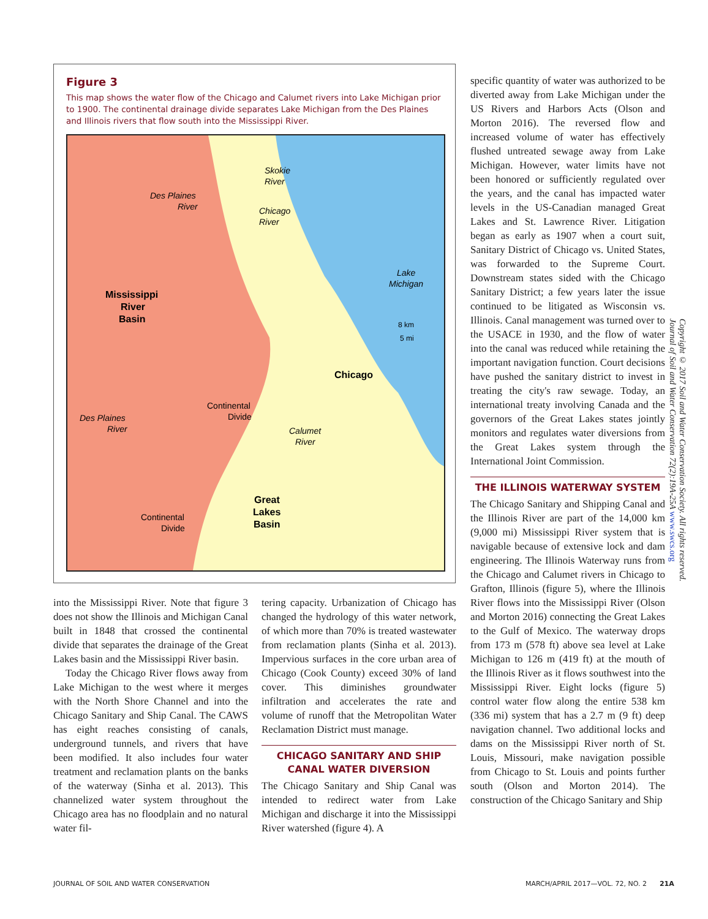Figure 3
This map shows the water flow of the Chicago and Calumet rivers into Lake Michigan prior to 1900. The continental drainage divide separates Lake Michigan from the Des Plaines and Illinois rivers that flow south into the Mississippi River.
Des Plaines
River
Skokie
River
Chicago
River
Lake
Michigan
Mississippi
River
Basin
8 km
5 mi
Chicago
Continental
Divide
Des Plaines
River
Calumet
River
Great
Lakes
Basin
Continental
Divide
into the Mississippi River. Note that figure 3 does not show the Illinois and Michigan Canal built in 1848 that crossed the continental divide that separates the drainage of the Great Lakes basin and the Mississippi River basin.
Today the Chicago River flows away from Lake Michigan to the west where it merges with the North Shore Channel and into the Chicago Sanitary and Ship Canal. The CAWS has eight reaches consisting of canals, underground tunnels, and rivers that have been modified. It also includes four water treatment and reclamation plants on the banks of the waterway (Sinha et al. 2013). This channelized water system throughout the Chicago area has no floodplain and no natural water fil-
tering capacity. Urbanization of Chicago has changed the hydrology of this water network, of which more than 70% is treated wastewater from reclamation plants (Sinha et al. 2013). Impervious surfaces in the core urban area of Chicago (Cook County) exceed 30% of land cover. This diminishes groundwater infiltration and accelerates the rate and volume of runoff that the Metropolitan Water Reclamation District must manage.
CHICAGO SANITARY AND SHIP CANAL WATER DIVERSION
The Chicago Sanitary and Ship Canal was intended to redirect water from Lake Michigan and discharge it into the Mississippi River watershed (figure 4). A
specific quantity of water was authorized to be diverted away from Lake Michigan under the US Rivers and Harbors Acts (Olson and Morton 2016). The reversed flow and increased volume of water has effectively flushed untreated sewage away from Lake Michigan. However, water limits have not been honored or sufficiently regulated over the years, and the canal has impacted water levels in the US-Canadian managed Great Lakes and St. Lawrence River. Litigation began as early as 1907 when a court suit, Sanitary District of Chicago vs. United States, was forwarded to the Supreme Court. Downstream states sided with the Chicago Sanitary District; a few years later the issue continued to be litigated as Wisconsin vs. Illinois. Canal management was turned over to the USACE in 1930, and the flow of water into the canal was reduced while retaining the important navigation function. Court decisions have pushed the sanitary district to invest in treating the city's raw sewage. Today, an international treaty involving Canada and the governors of the Great Lakes states jointly monitors and regulates water diversions from the Great Lakes system through the International Joint Commission.
THE ILLINOIS WATERWAY SYSTEM
The Chicago Sanitary and Shipping Canal and the Illinois River are part of the 14,000 km (9,000 mi) Mississippi River system that is navigable because of extensive lock and dam engineering. The Illinois Waterway runs from the Chicago and Calumet rivers in Chicago to Grafton, Illinois (figure 5), where the Illinois River flows into the Mississippi River (Olson and Morton 2016) connecting the Great Lakes to the Gulf of Mexico. The waterway drops from 173 m (578 ft) above sea level at Lake Michigan to 126 m (419 ft) at the mouth of the Illinois River as it flows southwest into the Mississippi River. Eight locks (figure 5) control water flow along the entire 538 km (336 mi) system that has a 2.7 m (9 ft) deep navigation channel. Two additional locks and dams on the Mississippi River north of St. Louis, Missouri, make navigation possible from Chicago to St. Louis and points further south (Olson and Morton 2014). The construction of the Chicago Sanitary and Ship
Copyright © 2017 Soil and Water Conservation Society. All rights reserved.
Journal of Soil and Water Conservation 72(2):19A-25A www.swcs.org
JOURNAL OF SOIL AND WATER CONSERVATION
MARCH/APRIL 2017—VOL. 72, NO. 2 21A